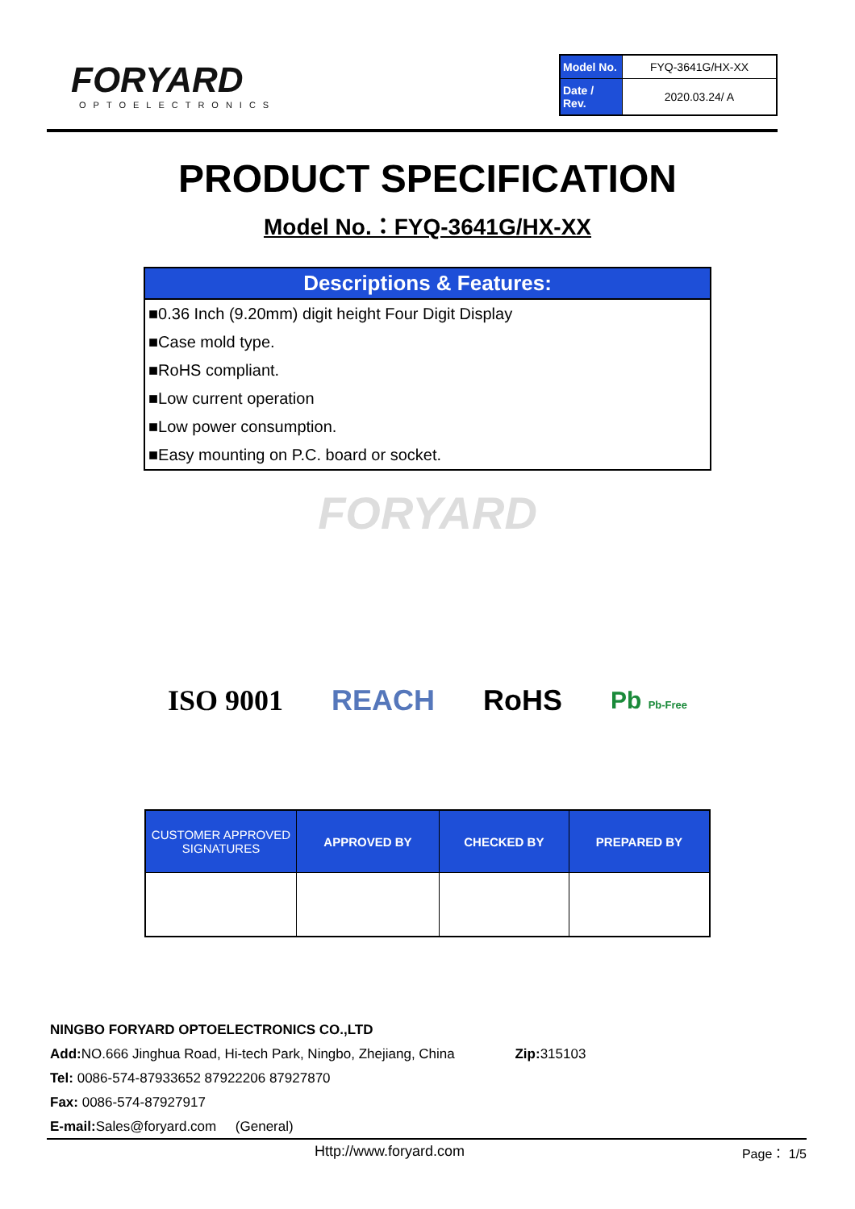FORYARD
OPTOELECTRONICS
| Model No. | FYQ-3641G/HX-XX |
| Date / Rev. | 2020.03.24/ A |
PRODUCT SPECIFICATION
Model No.：FYQ-3641G/HX-XX
Descriptions & Features:
■0.36 Inch (9.20mm) digit height Four Digit Display
■Case mold type.
■RoHS compliant.
■Low current operation
■Low power consumption.
■Easy mounting on P.C. board or socket.
FORYARD
ISO 9001 REACH RoHS Pb Pb-Free
| CUSTOMER APPROVED SIGNATURES | APPROVED BY | CHECKED BY | PREPARED BY |
| --- | --- | --- | --- |
NINGBO FORYARD OPTOELECTRONICS CO.,LTD
Add: NO.666 Jinghua Road, Hi-tech Park, Ningbo, Zhejiang, China Zip: 315103
Tel: 0086-574-87933652 87922206 87927870
Fax: 0086-574-87927917
E-mail: Sales@foryard.com (General)
Http://www.foryard.com Page： 1/5